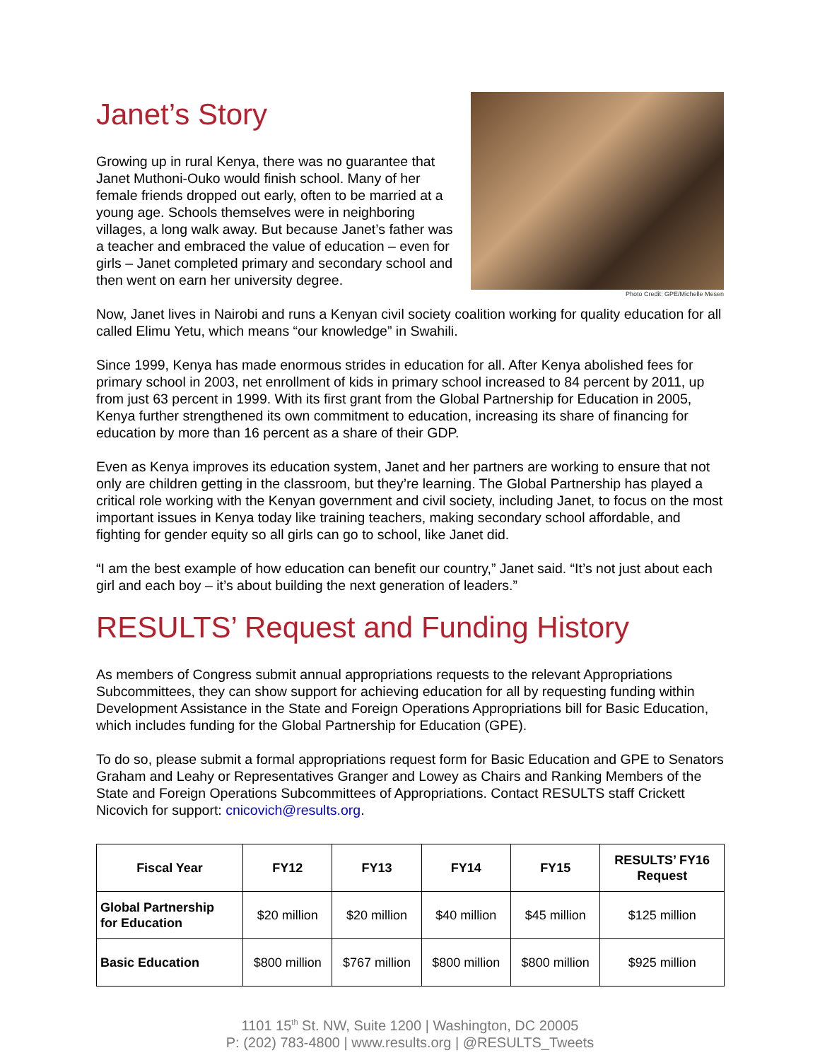Janet’s Story
Growing up in rural Kenya, there was no guarantee that Janet Muthoni-Ouko would finish school. Many of her female friends dropped out early, often to be married at a young age. Schools themselves were in neighboring villages, a long walk away. But because Janet’s father was a teacher and embraced the value of education – even for girls – Janet completed primary and secondary school and then went on earn her university degree.
Photo Credit: GPE/Michelle Mesen
Now, Janet lives in Nairobi and runs a Kenyan civil society coalition working for quality education for all called Elimu Yetu, which means “our knowledge” in Swahili.
Since 1999, Kenya has made enormous strides in education for all. After Kenya abolished fees for primary school in 2003, net enrollment of kids in primary school increased to 84 percent by 2011, up from just 63 percent in 1999. With its first grant from the Global Partnership for Education in 2005, Kenya further strengthened its own commitment to education, increasing its share of financing for education by more than 16 percent as a share of their GDP.
Even as Kenya improves its education system, Janet and her partners are working to ensure that not only are children getting in the classroom, but they’re learning. The Global Partnership has played a critical role working with the Kenyan government and civil society, including Janet, to focus on the most important issues in Kenya today like training teachers, making secondary school affordable, and fighting for gender equity so all girls can go to school, like Janet did.
“I am the best example of how education can benefit our country,” Janet said. “It’s not just about each girl and each boy – it’s about building the next generation of leaders.”
RESULTS’ Request and Funding History
As members of Congress submit annual appropriations requests to the relevant Appropriations Subcommittees, they can show support for achieving education for all by requesting funding within Development Assistance in the State and Foreign Operations Appropriations bill for Basic Education, which includes funding for the Global Partnership for Education (GPE).
To do so, please submit a formal appropriations request form for Basic Education and GPE to Senators Graham and Leahy or Representatives Granger and Lowey as Chairs and Ranking Members of the State and Foreign Operations Subcommittees of Appropriations. Contact RESULTS staff Crickett Nicovich for support: cnicovich@results.org.
| Fiscal Year | FY12 | FY13 | FY14 | FY15 | RESULTS’ FY16 Request |
| --- | --- | --- | --- | --- | --- |
| Global Partnership for Education | $20 million | $20 million | $40 million | $45 million | $125 million |
| Basic Education | $800 million | $767 million | $800 million | $800 million | $925 million |
1101 15<sup>th</sup> St. NW, Suite 1200 | Washington, DC 20005
P: (202) 783-4800 | www.results.org | @RESULTS_Tweets